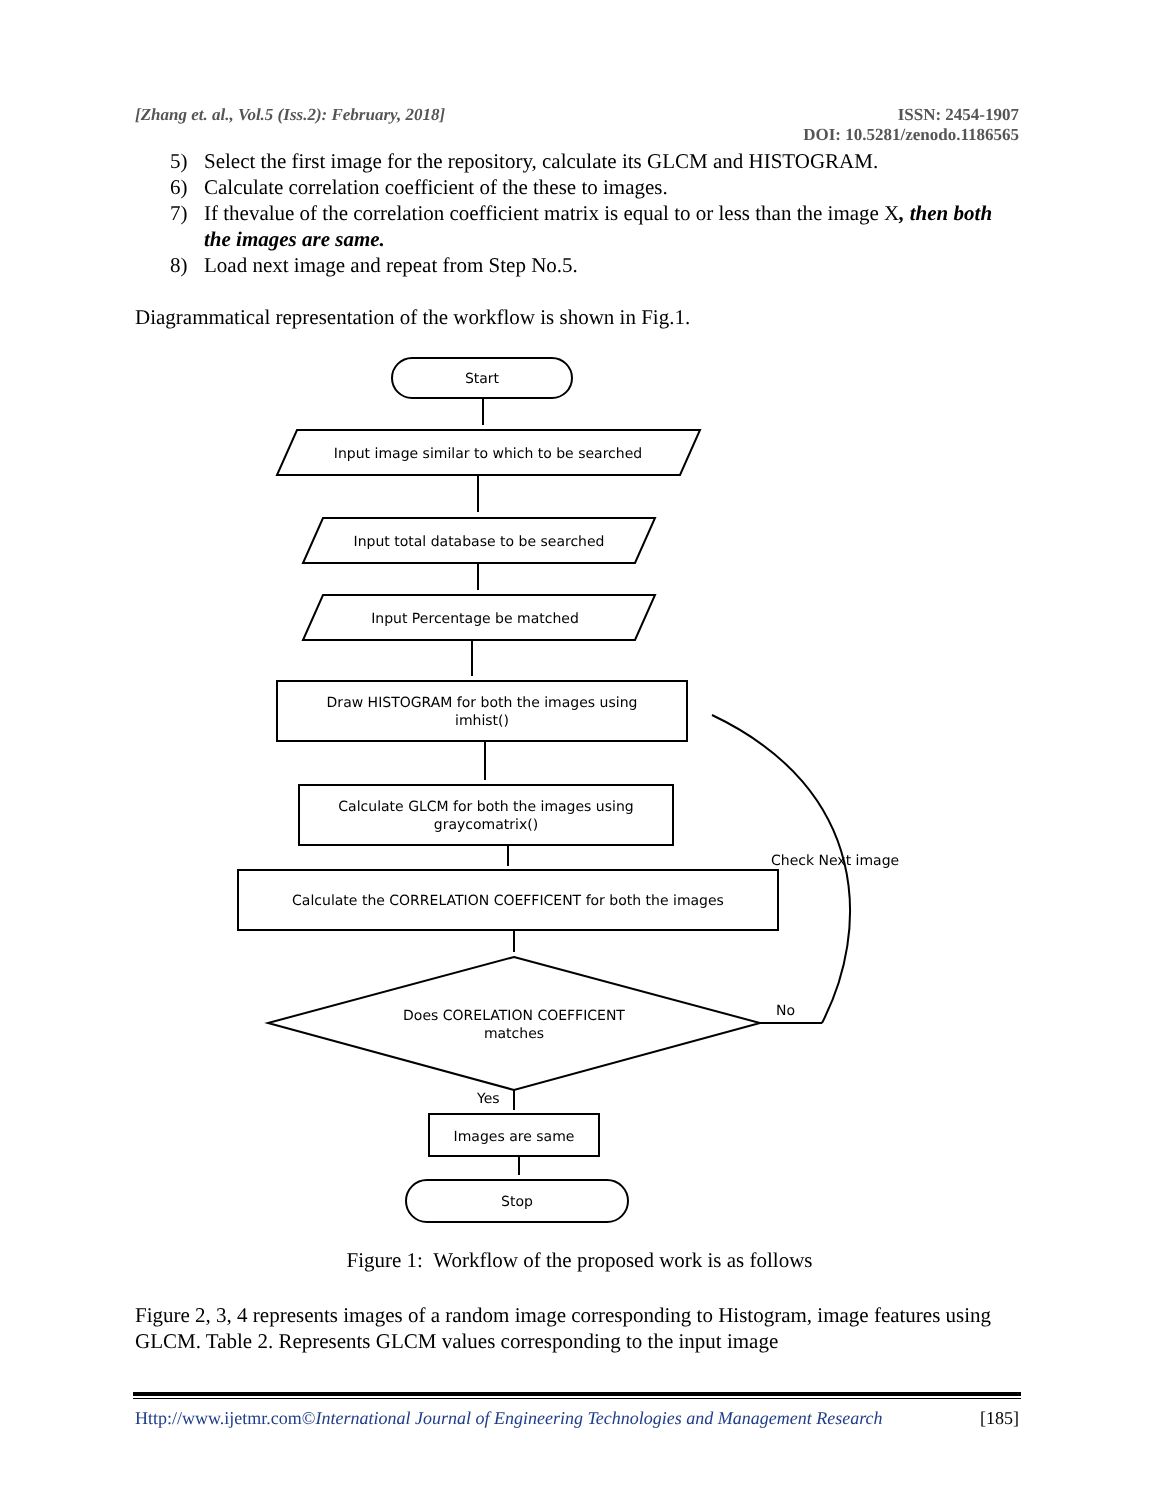[Zhang et. al., Vol.5 (Iss.2): February, 2018]
ISSN: 2454-1907
DOI: 10.5281/zenodo.1186565
5) Select the first image for the repository, calculate its GLCM and HISTOGRAM.
6) Calculate correlation coefficient of the these to images.
7) If thevalue of the correlation coefficient matrix is equal to or less than the image X, then both the images are same.
8) Load next image and repeat from Step No.5.
Diagrammatical representation of the workflow is shown in Fig.1.
Start
Input image similar to which to be searched
Input total database to be searched
Input Percentage be matched
Draw HISTOGRAM for both the images using
imhist()
Calculate GLCM for both the images using
graycomatrix()
Calculate the CORRELATION COEFFICENT for both the images
Does CORELATION COEFFICENT
matches
No
Yes
Images are same
Stop
Check Next image
Figure 1: Workflow of the proposed work is as follows
Figure 2, 3, 4 represents images of a random image corresponding to Histogram, image features using GLCM. Table 2. Represents GLCM values corresponding to the input image
Http://www.ijetmr.com©International Journal of Engineering Technologies and Management Research
[185]